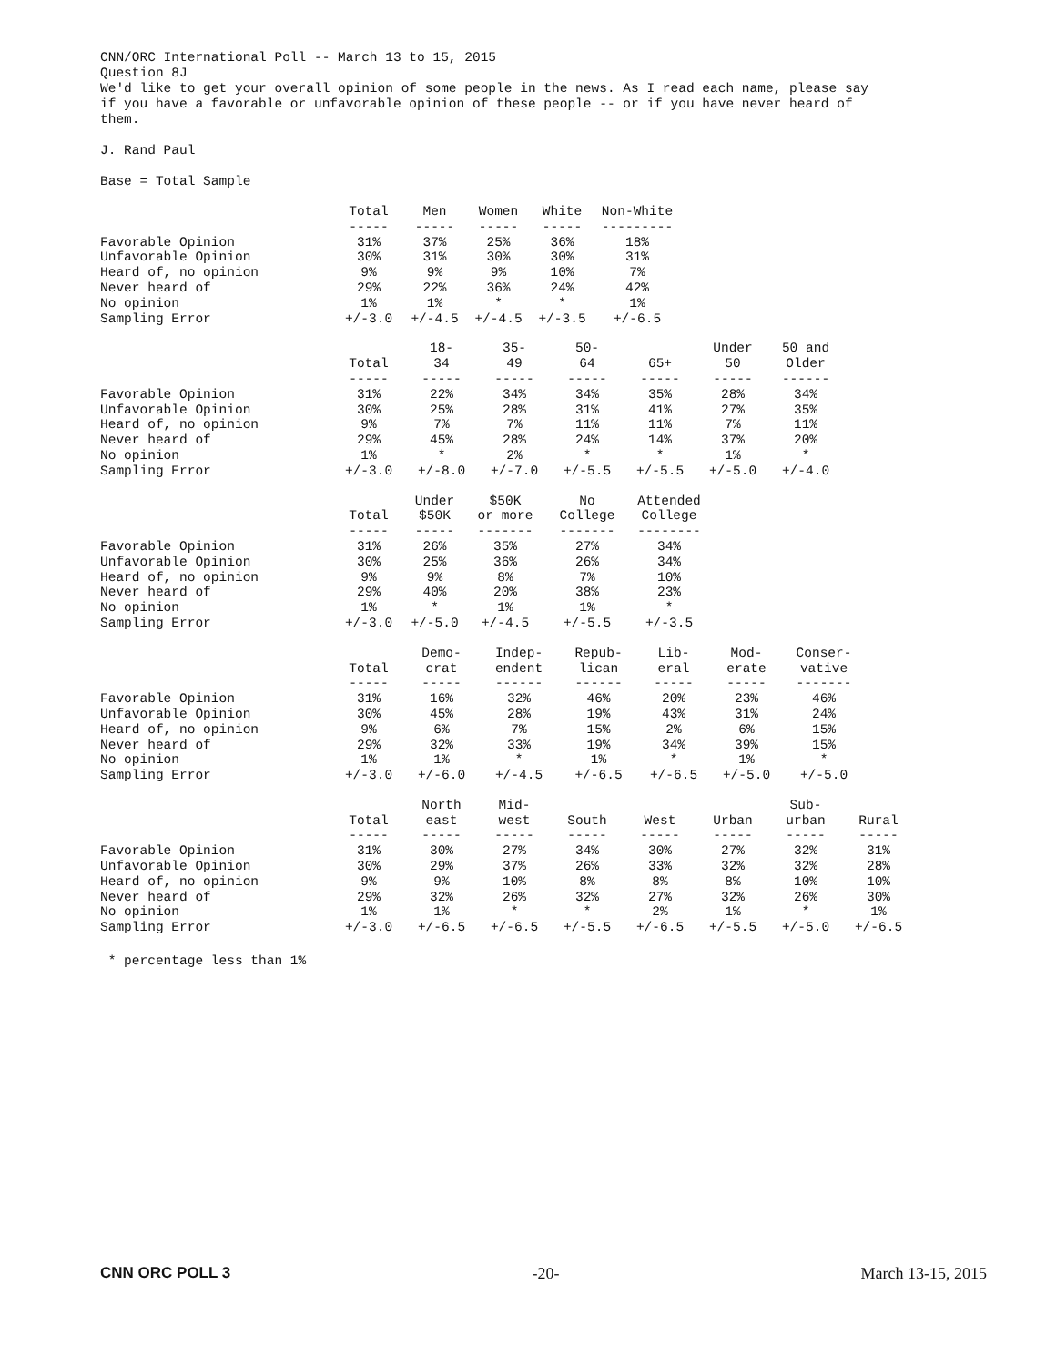CNN/ORC International Poll -- March 13 to 15, 2015 Question 8J We'd like to get your overall opinion of some people in the news. As I read each name, please say if you have a favorable or unfavorable opinion of these people -- or if you have never heard of them. J. Rand Paul Base = Total Sample
| | Total ----- | Men ----- | Women ----- | White ----- | Non-White --------- |
| Favorable Opinion | 31% | 37% | 25% | 36% | 18% |
| Unfavorable Opinion | 30% | 31% | 30% | 30% | 31% |
| Heard of, no opinion | 9% | 9% | 9% | 10% | 7% |
| Never heard of | 29% | 22% | 36% | 24% | 42% |
| No opinion | 1% | 1% | * | * | 1% |
| Sampling Error | +/-3.0 | +/-4.5 | +/-4.5 | +/-3.5 | +/-6.5 |
| | Total ----- | 18- 34 ----- | 35- 49 ----- | 50- 64 ----- | 65+ ----- | Under 50 ----- | 50 and Older ------ |
| Favorable Opinion | 31% | 22% | 34% | 34% | 35% | 28% | 34% |
| Unfavorable Opinion | 30% | 25% | 28% | 31% | 41% | 27% | 35% |
| Heard of, no opinion | 9% | 7% | 7% | 11% | 11% | 7% | 11% |
| Never heard of | 29% | 45% | 28% | 24% | 14% | 37% | 20% |
| No opinion | 1% | * | 2% | * | * | 1% | * |
| Sampling Error | +/-3.0 | +/-8.0 | +/-7.0 | +/-5.5 | +/-5.5 | +/-5.0 | +/-4.0 |
| | Total ----- | Under $50K ----- | $50K or more ------- | No College ------- | Attended College -------- |
| Favorable Opinion | 31% | 26% | 35% | 27% | 34% |
| Unfavorable Opinion | 30% | 25% | 36% | 26% | 34% |
| Heard of, no opinion | 9% | 9% | 8% | 7% | 10% |
| Never heard of | 29% | 40% | 20% | 38% | 23% |
| No opinion | 1% | * | 1% | 1% | * |
| Sampling Error | +/-3.0 | +/-5.0 | +/-4.5 | +/-5.5 | +/-3.5 |
| | Total ----- | Demo- crat ----- | Indep- endent ------ | Repub- lican ------ | Lib- eral ----- | Mod- erate ----- | Conser- vative ------- |
| Favorable Opinion | 31% | 16% | 32% | 46% | 20% | 23% | 46% |
| Unfavorable Opinion | 30% | 45% | 28% | 19% | 43% | 31% | 24% |
| Heard of, no opinion | 9% | 6% | 7% | 15% | 2% | 6% | 15% |
| Never heard of | 29% | 32% | 33% | 19% | 34% | 39% | 15% |
| No opinion | 1% | 1% | * | 1% | * | 1% | * |
| Sampling Error | +/-3.0 | +/-6.0 | +/-4.5 | +/-6.5 | +/-6.5 | +/-5.0 | +/-5.0 |
| | Total ----- | North east ----- | Mid- west ----- | South ----- | West ----- | Urban ----- | Sub- urban ----- | Rural ----- |
| Favorable Opinion | 31% | 30% | 27% | 34% | 30% | 27% | 32% | 31% |
| Unfavorable Opinion | 30% | 29% | 37% | 26% | 33% | 32% | 32% | 28% |
| Heard of, no opinion | 9% | 9% | 10% | 8% | 8% | 8% | 10% | 10% |
| Never heard of | 29% | 32% | 26% | 32% | 27% | 32% | 26% | 30% |
| No opinion | 1% | 1% | * | * | 2% | 1% | * | 1% |
| Sampling Error | +/-3.0 | +/-6.5 | +/-6.5 | +/-5.5 | +/-6.5 | +/-5.5 | +/-5.0 | +/-6.5 |
* percentage less than 1%
CNN ORC POLL 3 -20- March 13-15, 2015